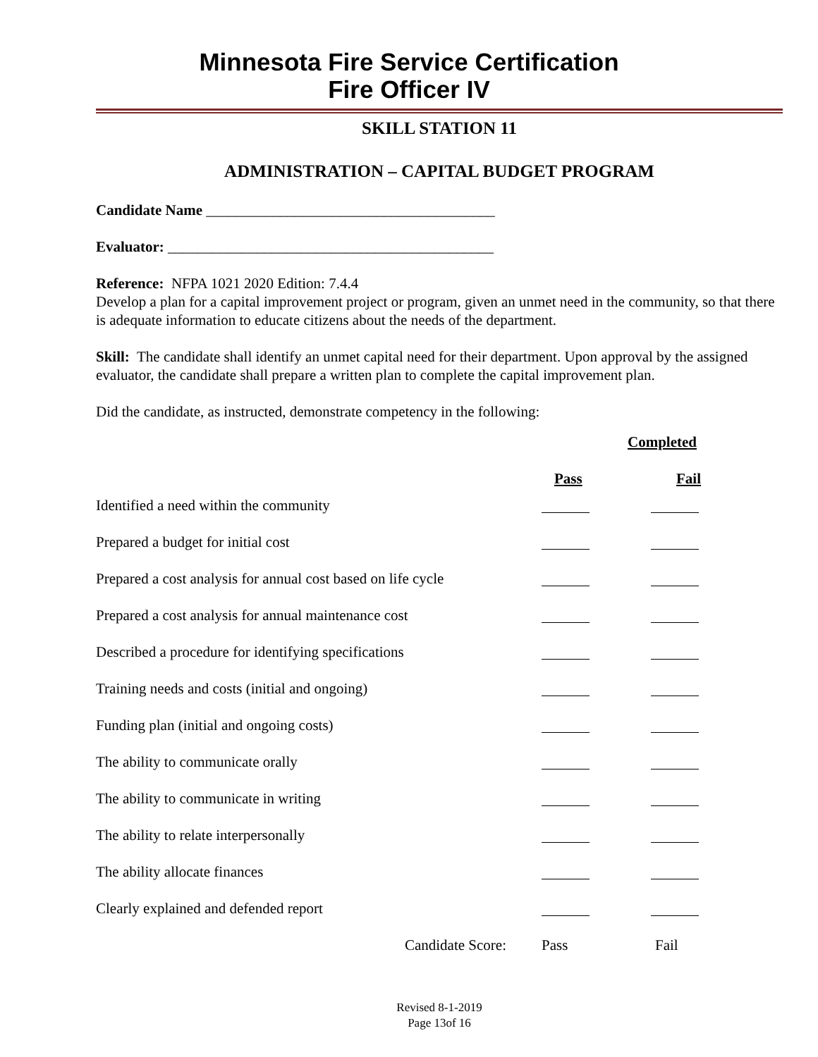Minnesota Fire Service Certification
Fire Officer IV
SKILL STATION 11
ADMINISTRATION – CAPITAL BUDGET PROGRAM
Candidate Name _______________________________________
Evaluator: ____________________________________________
Reference: NFPA 1021 2020 Edition: 7.4.4
Develop a plan for a capital improvement project or program, given an unmet need in the community, so that there is adequate information to educate citizens about the needs of the department.
Skill: The candidate shall identify an unmet capital need for their department. Upon approval by the assigned evaluator, the candidate shall prepare a written plan to complete the capital improvement plan.
Did the candidate, as instructed, demonstrate competency in the following:
| | Completed | |
| | Pass | Fail |
| Identified a need within the community | | |
| Prepared a budget for initial cost | | |
| Prepared a cost analysis for annual cost based on life cycle | | |
| Prepared a cost analysis for annual maintenance cost | | |
| Described a procedure for identifying specifications | | |
| Training needs and costs (initial and ongoing) | | |
| Funding plan (initial and ongoing costs) | | |
| The ability to communicate orally | | |
| The ability to communicate in writing | | |
| The ability to relate interpersonally | | |
| The ability allocate finances | | |
| Clearly explained and defended report | | |
| Candidate Score: | Pass | Fail |
Revised 8-1-2019
Page 13of 16